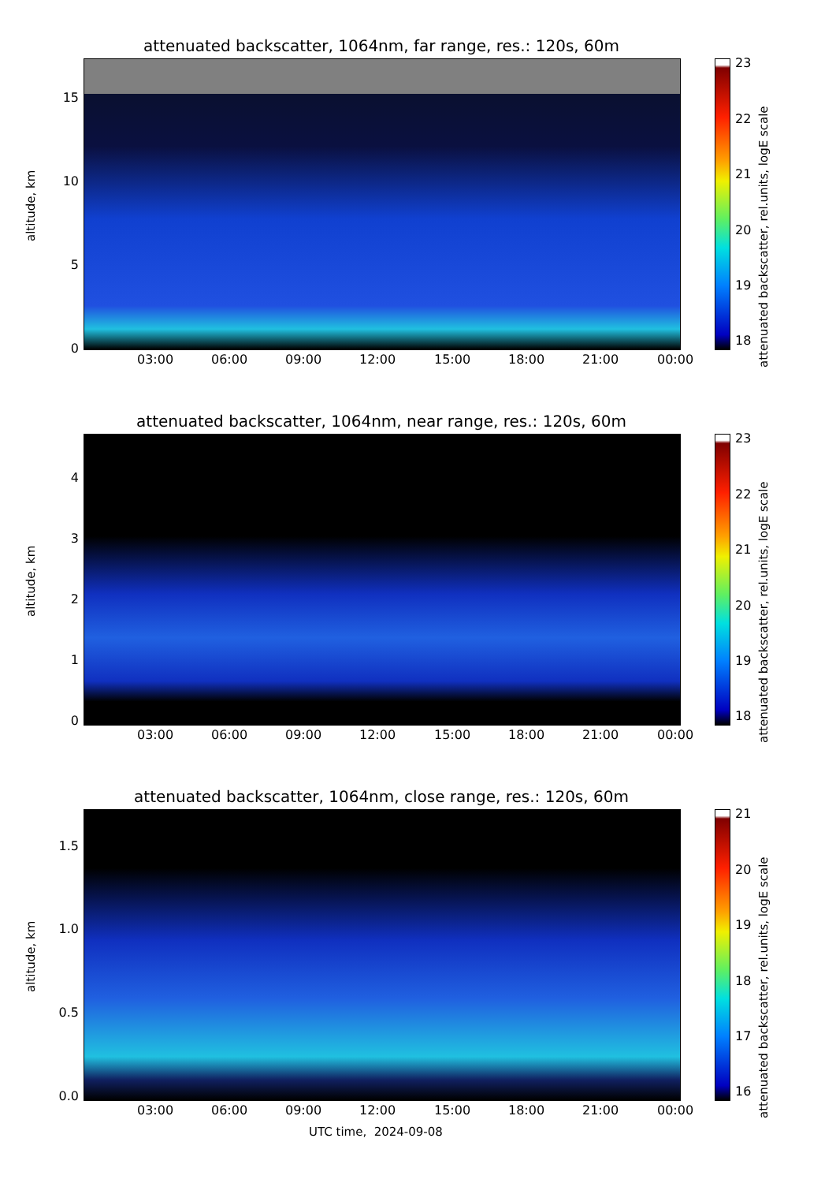attenuated backscatter, 1064nm, far range, res.: 120s, 60m
altitude, km
15
10
5
0
03:00 06:00 09:00 12:00 15:00 18:00 21:00 00:00
23
22
21
20
19
18
attenuated backscatter, rel.units, logE scale
attenuated backscatter, 1064nm, near range, res.: 120s, 60m
altitude, km
4
3
2
1
0
03:00 06:00 09:00 12:00 15:00 18:00 21:00 00:00
23
22
21
20
19
18
attenuated backscatter, rel.units, logE scale
attenuated backscatter, 1064nm, close range, res.: 120s, 60m
altitude, km
1.5
1.0
0.5
0.0
03:00 06:00 09:00 12:00 15:00 18:00 21:00 00:00
UTC time, 2024-09-08
21
20
19
18
17
16
attenuated backscatter, rel.units, logE scale